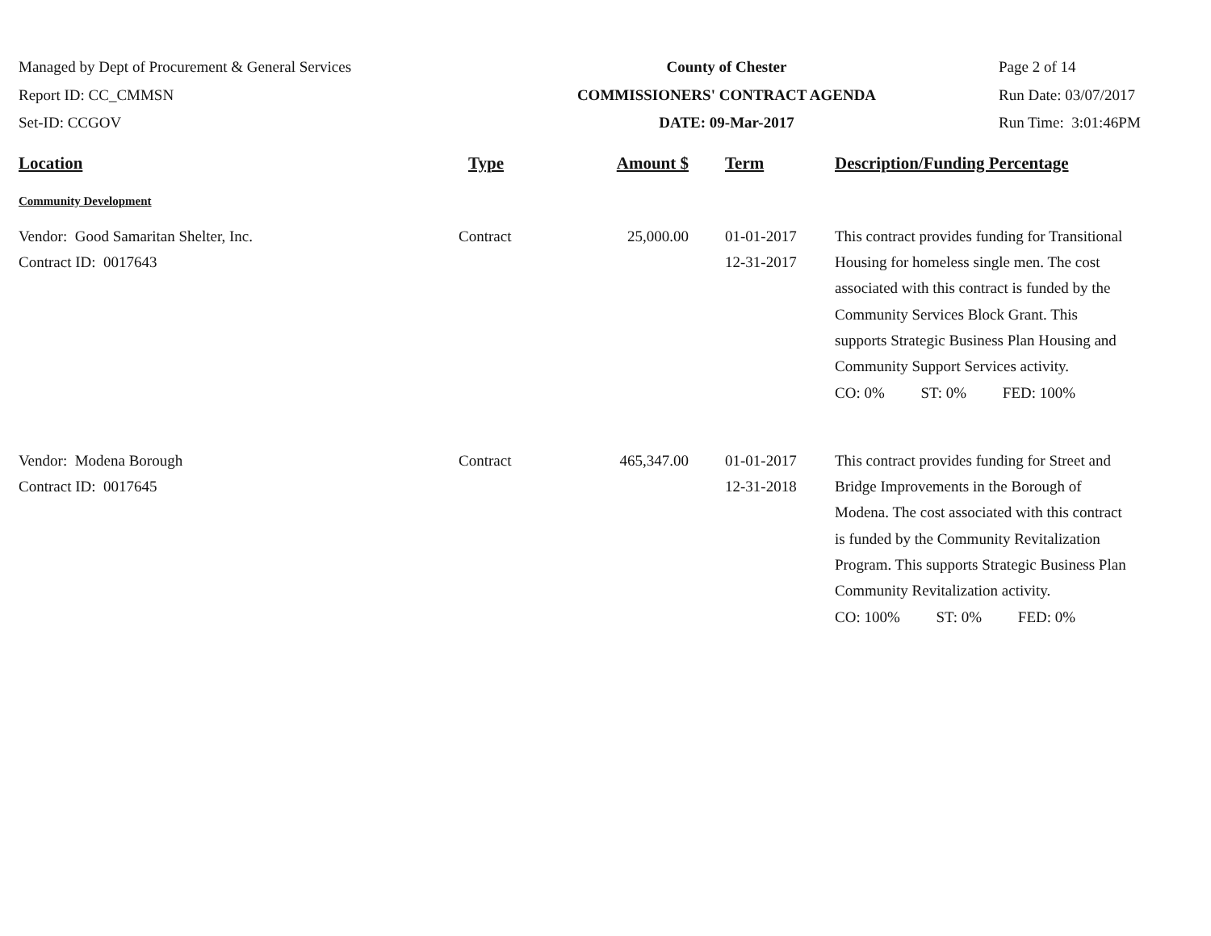Managed by Dept of Procurement & General Services
Report ID: CC_CMMSN
Set-ID: CCGOV
County of Chester
COMMISSIONERS' CONTRACT AGENDA
DATE: 09-Mar-2017
Page 2 of 14
Run Date: 03/07/2017
Run Time: 3:01:46PM
| Location | Type | Amount $ | Term | Description/Funding Percentage |
| --- | --- | --- | --- | --- |
| Community Development | | | | |
| Vendor: Good Samaritan Shelter, Inc. Contract ID: 0017643 | Contract | 25,000.00 | 01-01-2017 12-31-2017 | This contract provides funding for Transitional Housing for homeless single men. The cost associated with this contract is funded by the Community Services Block Grant. This supports Strategic Business Plan Housing and Community Support Services activity. CO: 0% ST: 0% FED: 100% |
| Vendor: Modena Borough Contract ID: 0017645 | Contract | 465,347.00 | 01-01-2017 12-31-2018 | This contract provides funding for Street and Bridge Improvements in the Borough of Modena. The cost associated with this contract is funded by the Community Revitalization Program. This supports Strategic Business Plan Community Revitalization activity. CO: 100% ST: 0% FED: 0% |